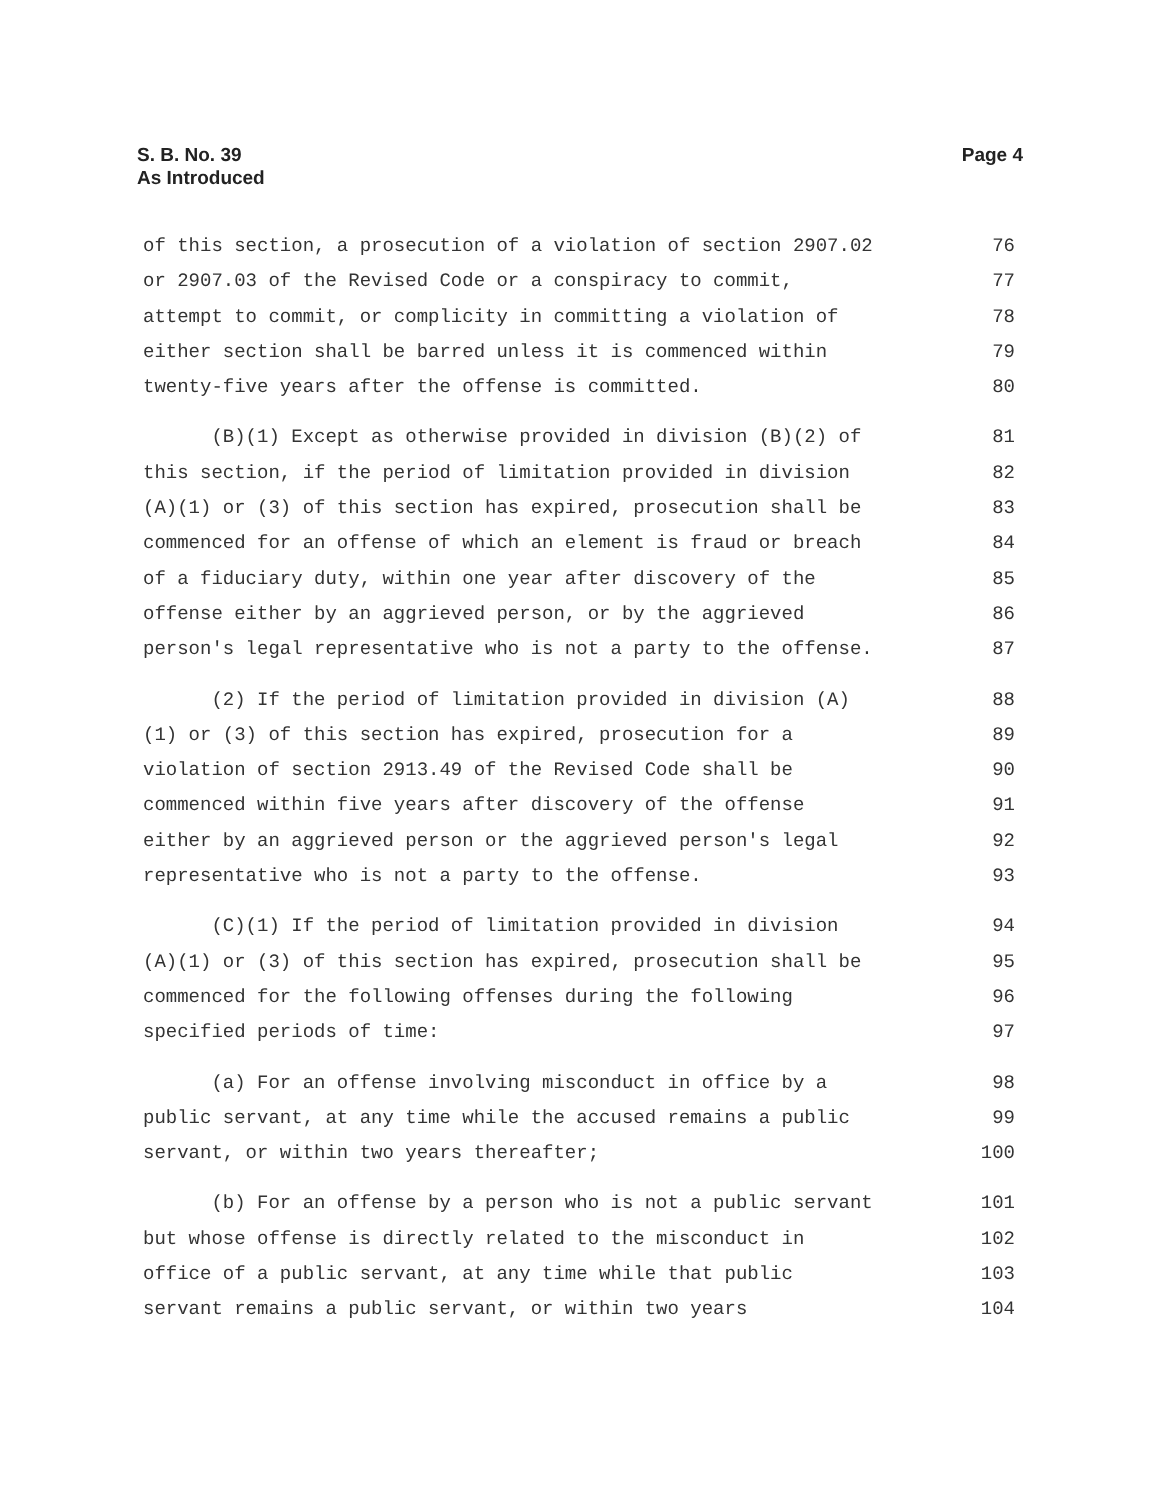S. B. No. 39
As Introduced
Page 4
of this section, a prosecution of a violation of section 2907.02 76
or 2907.03 of the Revised Code or a conspiracy to commit, 77
attempt to commit, or complicity in committing a violation of 78
either section shall be barred unless it is commenced within 79
twenty-five years after the offense is committed. 80
(B)(1) Except as otherwise provided in division (B)(2) of 81
this section, if the period of limitation provided in division 82
(A)(1) or (3) of this section has expired, prosecution shall be 83
commenced for an offense of which an element is fraud or breach 84
of a fiduciary duty, within one year after discovery of the 85
offense either by an aggrieved person, or by the aggrieved 86
person's legal representative who is not a party to the offense. 87
(2) If the period of limitation provided in division (A) 88
(1) or (3) of this section has expired, prosecution for a 89
violation of section 2913.49 of the Revised Code shall be 90
commenced within five years after discovery of the offense 91
either by an aggrieved person or the aggrieved person's legal 92
representative who is not a party to the offense. 93
(C)(1) If the period of limitation provided in division 94
(A)(1) or (3) of this section has expired, prosecution shall be 95
commenced for the following offenses during the following 96
specified periods of time: 97
(a) For an offense involving misconduct in office by a 98
public servant, at any time while the accused remains a public 99
servant, or within two years thereafter; 100
(b) For an offense by a person who is not a public servant 101
but whose offense is directly related to the misconduct in 102
office of a public servant, at any time while that public 103
servant remains a public servant, or within two years 104